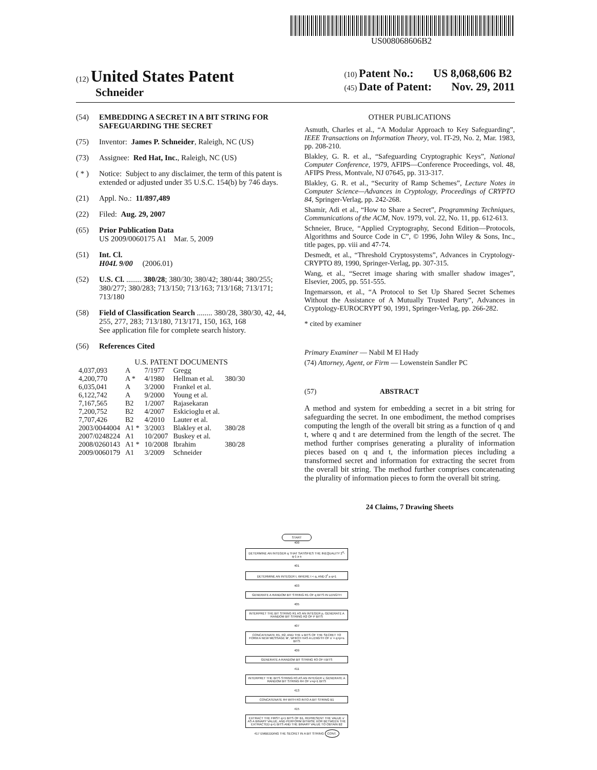US008068606B2
(12) United States Patent
Schneider
(10) Patent No.: US 8,068,606 B2
(45) Date of Patent: Nov. 29, 2011
(54) EMBEDDING A SECRET IN A BIT STRING FOR SAFEGUARDING THE SECRET
(75) Inventor: James P. Schneider, Raleigh, NC (US)
(73) Assignee: Red Hat, Inc., Raleigh, NC (US)
( * ) Notice: Subject to any disclaimer, the term of this patent is extended or adjusted under 35 U.S.C. 154(b) by 746 days.
(21) Appl. No.: 11/897,489
(22) Filed: Aug. 29, 2007
(65) Prior Publication Data
US 2009/0060175 A1 Mar. 5, 2009
(51) Int. Cl.
H04L 9/00 (2006.01)
(52) U.S. Cl. ........ 380/28; 380/30; 380/42; 380/44; 380/255; 380/277; 380/283; 713/150; 713/163; 713/168; 713/171; 713/180
(58) Field of Classification Search ........ 380/28, 380/30, 42, 44, 255, 277, 283; 713/180, 713/171, 150, 163, 168
See application file for complete search history.
(56) References Cited
U.S. PATENT DOCUMENTS
| 4,037,093 | A | 7/1977 | Gregg | |
| 4,200,770 | A * | 4/1980 | Hellman et al. | 380/30 |
| 6,035,041 | A | 3/2000 | Frankel et al. | |
| 6,122,742 | A | 9/2000 | Young et al. | |
| 7,167,565 | B2 | 1/2007 | Rajasekaran | |
| 7,200,752 | B2 | 4/2007 | Eskicioglu et al. | |
| 7,707,426 | B2 | 4/2010 | Lauter et al. | |
| 2003/0044004 | A1 * | 3/2003 | Blakley et al. | 380/28 |
| 2007/0248224 | A1 | 10/2007 | Buskey et al. | |
| 2008/0260143 | A1 * | 10/2008 | Ibrahim | 380/28 |
| 2009/0060179 | A1 | 3/2009 | Schneider | |
OTHER PUBLICATIONS
Asmuth, Charles et al., “A Modular Approach to Key Safeguarding”, IEEE Transactions on Information Theory, vol. IT-29, No. 2, Mar. 1983, pp. 208-210.
Blakley, G. R. et al., “Safeguarding Cryptographic Keys”, National Computer Conference, 1979, AFIPS—Conference Proceedings, vol. 48, AFIPS Press, Montvale, NJ 07645, pp. 313-317.
Blakley, G. R. et al., “Security of Ramp Schemes”, Lecture Notes in Computer Science—Advances in Cryptology, Proceedings of CRYPTO 84, Springer-Verlag, pp. 242-268.
Shamir, Adi et al., “How to Share a Secret”, Programming Techniques, Communications of the ACM, Nov. 1979, vol. 22, No. 11, pp. 612-613.
Schneier, Bruce, “Applied Cryptography, Second Edition—Protocols, Algorithms and Source Code in C”, © 1996, John Wiley & Sons, Inc., title pages, pp. viii and 47-74.
Desmedt, et al., “Threshold Cryptosystems”, Advances in Cryptology-CRYPTO 89, 1990, Springer-Verlag, pp. 307-315.
Wang, et al., “Secret image sharing with smaller shadow images”, Elsevier, 2005, pp. 551-555.
Ingemarsson, et al., “A Protocol to Set Up Shared Secret Schemes Without the Assistance of A Mutually Trusted Party”, Advances in Cryptology-EUROCRYPT 90, 1991, Springer-Verlag, pp. 266-282.
* cited by examiner
Primary Examiner — Nabil M El Hady
(74) Attorney, Agent, or Firm — Lowenstein Sandler PC
(57) ABSTRACT
A method and system for embedding a secret in a bit string for safeguarding the secret. In one embodiment, the method comprises computing the length of the overall bit string as a function of q and t, where q and t are determined from the length of the secret. The method further comprises generating a plurality of information pieces based on q and t, the information pieces including a transformed secret and information for extracting the secret from the overall bit string. The method further comprises concatenating the plurality of information pieces to form the overall bit string.
24 Claims, 7 Drawing Sheets
START
400
DETERMINE AN INTEGER q THAT SATISFIES THE INEQUALITY 2<sup>q</sup>-q-1 ≥ s
401
DETERMINE AN INTEGER t, WHERE t < q, AND 2<sup>t</sup> ≥ q+1
403
GENERATE A RANDOM BIT STRING R1 OF q BITS IN LENGTH
405
INTERPRET THE BIT STRING R1 AS AN INTEGER p, GENERATE A RANDOM BIT STRING R2 OF P BITS
407
CONCATENATE R1, R2, AND THE s BITS OF THE SECRET TO FORM A NEW MESSAGE M', WHICH HAS A LENGTH OF s' = q+p+s BITS
409
GENERATE A RANDOM BIT STRING R3 OF t BITS
411
INTERPRET THE BITS STRING R3 AS AN INTEGER v, GENERATE A RANDOM BIT STRING R4 OF v+q+1 BITS
413
CONCATENATE R4 WITH R3 INTO A BIT STRING B1
415
EXTRACT THE FIRST q+1 BITS OF B1, REPRESENT THE VALUE s' AS A BINARY VALUE, AND PERFORM BITWISE XOR BETWEEN THE EXTRACTED q+1 BITS AND THE BINARY VALUE TO OBTAIN B2
417 EMBEDDING THE SECRET IN A BIT STRING CONT.